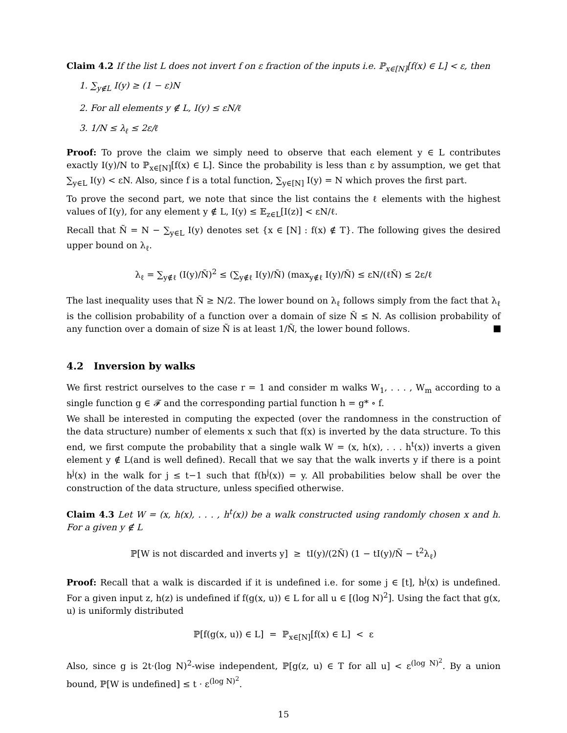Claim 4.2 If the list L does not invert f on ε fraction of the inputs i.e. ℙ<sub>x∈[N]</sub>[f(x) ∈ L] < ε, then
1. ∑<sub>y∉L</sub> I(y) ≥ (1 − ε)N
2. For all elements y ∉ L, I(y) ≤ εN/ℓ
3. 1/N ≤ λ<sub>ℓ</sub> ≤ 2ε/ℓ
Proof: To prove the claim we simply need to observe that each element y ∈ L contributes exactly I(y)/N to ℙ<sub>x∈[N]</sub>[f(x) ∈ L]. Since the probability is less than ε by assumption, we get that ∑<sub>y∈L</sub> I(y) < εN. Also, since f is a total function, ∑<sub>y∈[N]</sub> I(y) = N which proves the first part.
To prove the second part, we note that since the list contains the ℓ elements with the highest values of I(y), for any element y ∉ L, I(y) ≤ 𝔼<sub>z∈L</sub>[I(z)] < εN/ℓ.
Recall that Ñ = N − ∑<sub>y∈L</sub> I(y) denotes set {x ∈ [N] : f(x) ∉ T}. The following gives the desired upper bound on λ<sub>ℓ</sub>.
λ<sub>ℓ</sub> = ∑<sub>y∉ℓ</sub> (I(y)/Ñ)<sup>2</sup> ≤ (∑<sub>y∉ℓ</sub> I(y)/Ñ) (max<sub>y∉ℓ</sub> I(y)/Ñ) ≤ εN/(ℓÑ) ≤ 2ε/ℓ
The last inequality uses that Ñ ≥ N/2. The lower bound on λ<sub>ℓ</sub> follows simply from the fact that λ<sub>ℓ</sub> is the collision probability of a function over a domain of size Ñ ≤ N. As collision probability of any function over a domain of size Ñ is at least 1/Ñ, the lower bound follows.
4.2 Inversion by walks
We first restrict ourselves to the case r = 1 and consider m walks W<sub>1</sub>, . . . , W<sub>m</sub> according to a single function g ∈ 𝓕 and the corresponding partial function h = g* ∘ f.
We shall be interested in computing the expected (over the randomness in the construction of the data structure) number of elements x such that f(x) is inverted by the data structure. To this end, we first compute the probability that a single walk W = (x, h(x), . . . h<sup>t</sup>(x)) inverts a given element y ∉ L(and is well defined). Recall that we say that the walk inverts y if there is a point h<sup>j</sup>(x) in the walk for j ≤ t−1 such that f(h<sup>j</sup>(x)) = y. All probabilities below shall be over the construction of the data structure, unless specified otherwise.
Claim 4.3 Let W = (x, h(x), . . . , h<sup>t</sup>(x)) be a walk constructed using randomly chosen x and h. For a given y ∉ L
ℙ[W is not discarded and inverts y] ≥ tI(y)/(2Ñ) (1 − tI(y)/Ñ − t<sup>2</sup>λ<sub>ℓ</sub>)
Proof: Recall that a walk is discarded if it is undefined i.e. for some j ∈ [t], h<sup>j</sup>(x) is undefined. For a given input z, h(z) is undefined if f(g(x, u)) ∈ L for all u ∈ [(log N)<sup>2</sup>]. Using the fact that g(x, u) is uniformly distributed
ℙ[f(g(x, u)) ∈ L] = ℙ<sub>x∈[N]</sub>[f(x) ∈ L] < ε
Also, since g is 2t·(log N)<sup>2</sup>-wise independent, ℙ[g(z, u) ∈ T for all u] < ε<sup>(log N)<sup>2</sup></sup>. By a union bound, ℙ[W is undefined] ≤ t · ε<sup>(log N)<sup>2</sup></sup>.
15